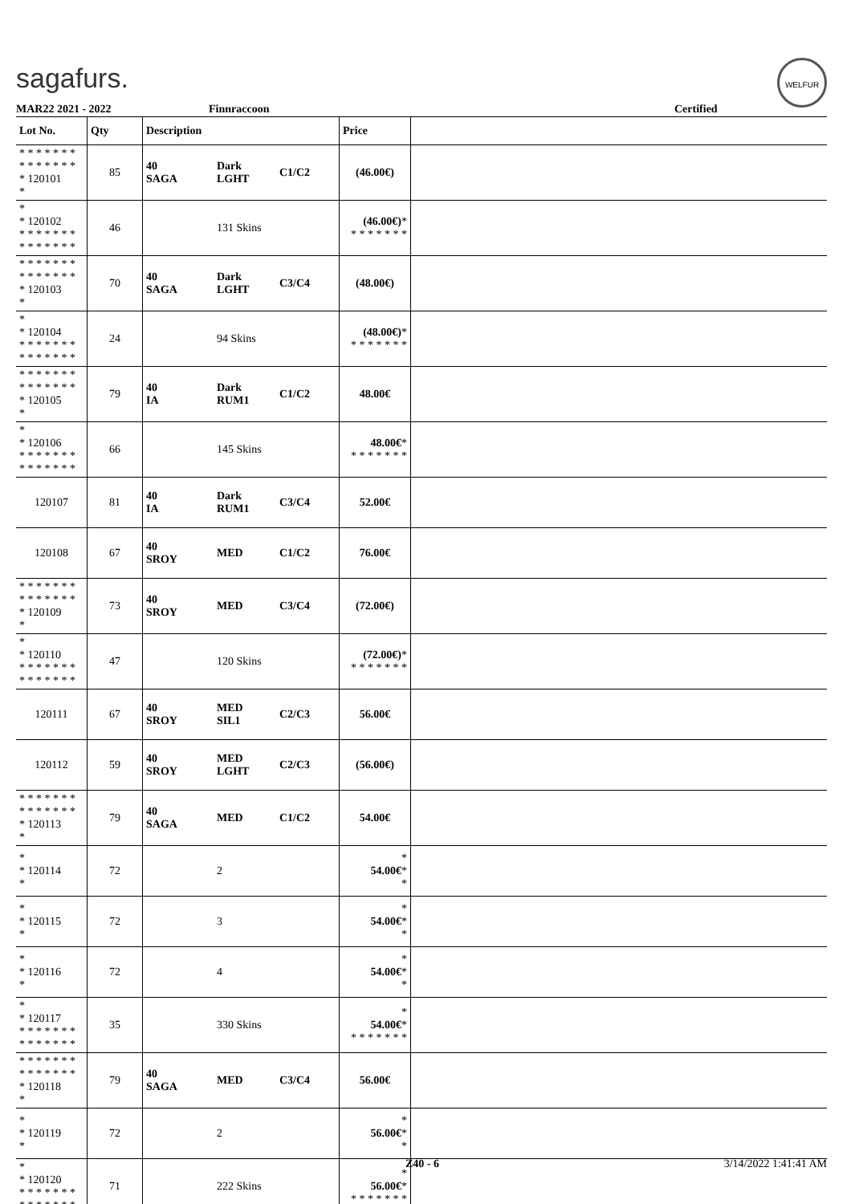sagafurs.
WELFUR
MAR22 2021 - 2022 Finnraccoon Certified
| Lot No. | Qty | Description | | | Price | |
| --- | --- | --- | --- | --- | --- | --- |
| * * * * * * * * * * * * * * * 120101 * | 85 | 40 SAGA | Dark LGHT | C1/C2 | (46.00€) | |
| * * 120102 * * * * * * * * * * * * * * | 46 | | 131 Skins | | (46.00€) * * * * * * * * | |
| * * * * * * * * * * * * * * * 120103 * | 70 | 40 SAGA | Dark LGHT | C3/C4 | (48.00€) | |
| * * 120104 * * * * * * * * * * * * * * | 24 | | 94 Skins | | (48.00€) * * * * * * * * | |
| * * * * * * * * * * * * * * * 120105 * | 79 | 40 IA | Dark RUM1 | C1/C2 | 48.00€ | |
| * * 120106 * * * * * * * * * * * * * * | 66 | | 145 Skins | | 48.00€ * * * * * * * * | |
| 120107 | 81 | 40 IA | Dark RUM1 | C3/C4 | 52.00€ | |
| 120108 | 67 | 40 SROY | MED | C1/C2 | 76.00€ | |
| * * * * * * * * * * * * * * * 120109 * | 73 | 40 SROY | MED | C3/C4 | (72.00€) | |
| * * 120110 * * * * * * * * * * * * * * | 47 | | 120 Skins | | (72.00€) * * * * * * * * | |
| 120111 | 67 | 40 SROY | MED SIL1 | C2/C3 | 56.00€ | |
| 120112 | 59 | 40 SROY | MED LGHT | C2/C3 | (56.00€) | |
| * * * * * * * * * * * * * * * 120113 * | 79 | 40 SAGA | MED | C1/C2 | 54.00€ | |
| * * 120114 * | 72 | | 2 | | * 54.00€ * * | |
| * * 120115 * | 72 | | 3 | | * 54.00€ * * | |
| * * 120116 * | 72 | | 4 | | * 54.00€ * * | |
| * * 120117 * * * * * * * * * * * * * * | 35 | | 330 Skins | | * 54.00€ * * * * * * * * | |
| * * * * * * * * * * * * * * * 120118 * | 79 | 40 SAGA | MED | C3/C4 | 56.00€ | |
| * * 120119 * | 72 | | 2 | | * 56.00€ * * | |
| * * 120120 * * * * * * * * * * * * * * | 71 | | 222 Skins | | * 56.00€ * * * * * * * * | |
Z40 - 6 3/14/2022 1:41:41 AM